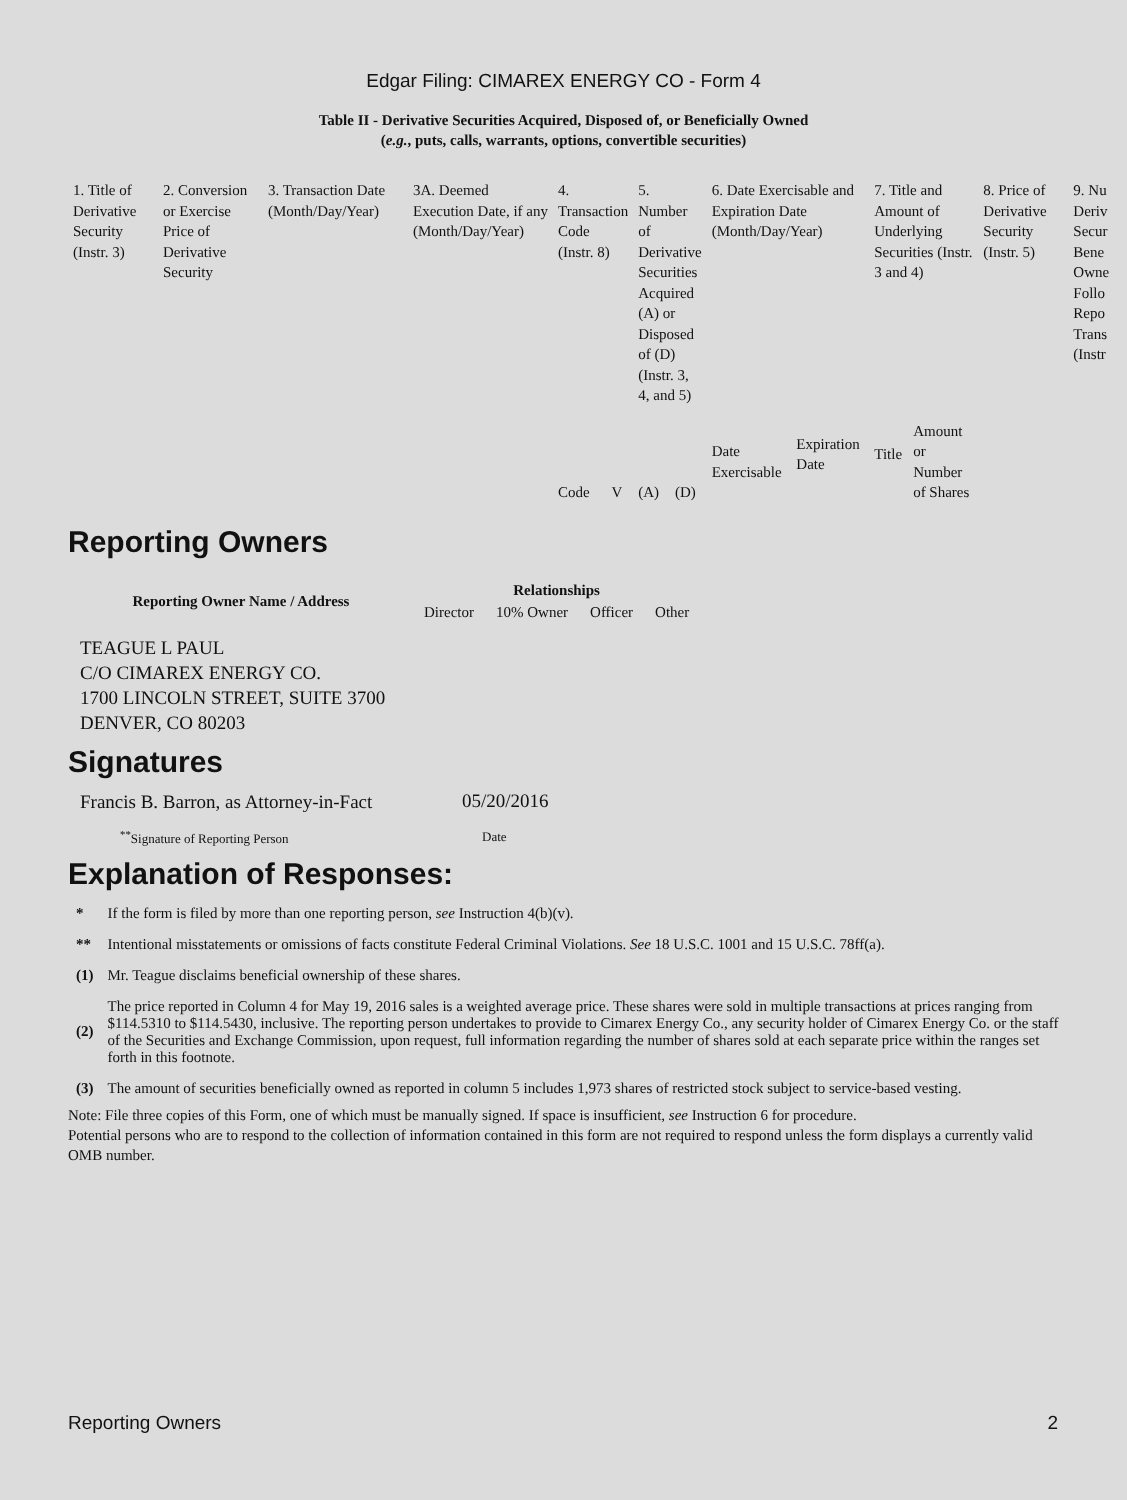Edgar Filing: CIMAREX ENERGY CO - Form 4
Table II - Derivative Securities Acquired, Disposed of, or Beneficially Owned
(e.g., puts, calls, warrants, options, convertible securities)
| 1. Title of Derivative Security (Instr. 3) | 2. Conversion or Exercise Price of Derivative Security | 3. Transaction Date (Month/Day/Year) | 3A. Deemed Execution Date, if any (Month/Day/Year) | 4. Transaction Code (Instr. 8) | | 5. Number of Derivative Securities Acquired (A) or Disposed of (D) (Instr. 3, 4, and 5) | | 6. Date Exercisable and Expiration Date (Month/Day/Year) | | 7. Title and Amount of Underlying Securities (Instr. 3 and 4) | | 8. Price of Derivative Security (Instr. 5) | 9. Nu Deriv Secur Bene Owne Follo Repo Trans (Instr |
| | | | | Code | V | (A) | (D) | Date Exercisable | Expiration Date | Title | Amount or Number of Shares | | |
Reporting Owners
| Reporting Owner Name / Address | Relationships | | | |
| --- | --- | --- | --- | --- |
| | Director | 10% Owner | Officer | Other |
| TEAGUE L PAUL C/O CIMAREX ENERGY CO. 1700 LINCOLN STREET, SUITE 3700 DENVER, CO 80203 | | | | |
Signatures
| Francis B. Barron, as Attorney-in-Fact | 05/20/2016 |
| <sup>**</sup> Signature of Reporting Person | Date |
Explanation of Responses:
| * | If the form is filed by more than one reporting person, see Instruction 4(b)(v). |
| ** | Intentional misstatements or omissions of facts constitute Federal Criminal Violations. See 18 U.S.C. 1001 and 15 U.S.C. 78ff(a). |
| (1) | Mr. Teague disclaims beneficial ownership of these shares. |
| (2) | The price reported in Column 4 for May 19, 2016 sales is a weighted average price. These shares were sold in multiple transactions at prices ranging from $114.5310 to $114.5430, inclusive. The reporting person undertakes to provide to Cimarex Energy Co., any security holder of Cimarex Energy Co. or the staff of the Securities and Exchange Commission, upon request, full information regarding the number of shares sold at each separate price within the ranges set forth in this footnote. |
| (3) | The amount of securities beneficially owned as reported in column 5 includes 1,973 shares of restricted stock subject to service-based vesting. |
Note: File three copies of this Form, one of which must be manually signed. If space is insufficient, see Instruction 6 for procedure.
Potential persons who are to respond to the collection of information contained in this form are not required to respond unless the form displays a currently valid OMB number.
Reporting Owners 2